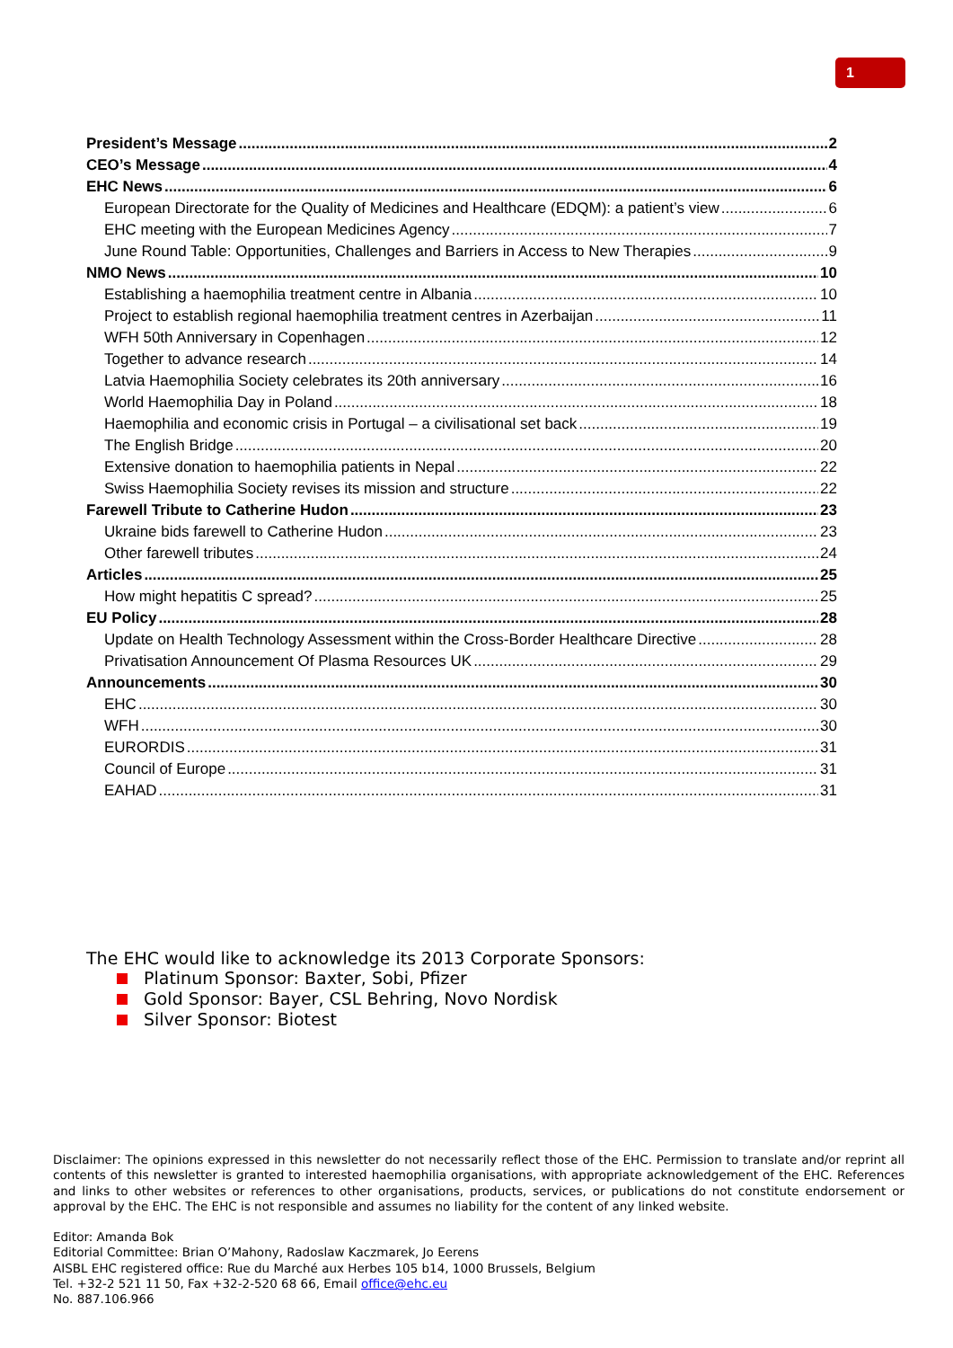1
President’s Message 2
CEO’s Message 4
EHC News 6
European Directorate for the Quality of Medicines and Healthcare (EDQM): a patient’s view 6
EHC meeting with the European Medicines Agency 7
June Round Table: Opportunities, Challenges and Barriers in Access to New Therapies 9
NMO News 10
Establishing a haemophilia treatment centre in Albania 10
Project to establish regional haemophilia treatment centres in Azerbaijan 11
WFH 50th Anniversary in Copenhagen 12
Together to advance research 14
Latvia Haemophilia Society celebrates its 20th anniversary 16
World Haemophilia Day in Poland 18
Haemophilia and economic crisis in Portugal – a civilisational set back 19
The English Bridge 20
Extensive donation to haemophilia patients in Nepal 22
Swiss Haemophilia Society revises its mission and structure 22
Farewell Tribute to Catherine Hudon 23
Ukraine bids farewell to Catherine Hudon 23
Other farewell tributes 24
Articles 25
How might hepatitis C spread? 25
EU Policy 28
Update on Health Technology Assessment within the Cross-Border Healthcare Directive 28
Privatisation Announcement Of Plasma Resources UK 29
Announcements 30
EHC 30
WFH 30
EURORDIS 31
Council of Europe 31
EAHAD 31
The EHC would like to acknowledge its 2013 Corporate Sponsors:
Platinum Sponsor: Baxter, Sobi, Pfizer
Gold Sponsor: Bayer, CSL Behring, Novo Nordisk
Silver Sponsor: Biotest
Disclaimer: The opinions expressed in this newsletter do not necessarily reflect those of the EHC. Permission to translate and/or reprint all contents of this newsletter is granted to interested haemophilia organisations, with appropriate acknowledgement of the EHC. References and links to other websites or references to other organisations, products, services, or publications do not constitute endorsement or approval by the EHC. The EHC is not responsible and assumes no liability for the content of any linked website.
Editor: Amanda Bok
Editorial Committee: Brian O’Mahony, Radoslaw Kaczmarek, Jo Eerens
AISBL EHC registered office: Rue du Marché aux Herbes 105 b14, 1000 Brussels, Belgium
Tel. +32-2 521 11 50, Fax +32-2-520 68 66, Email office@ehc.eu
No. 887.106.966